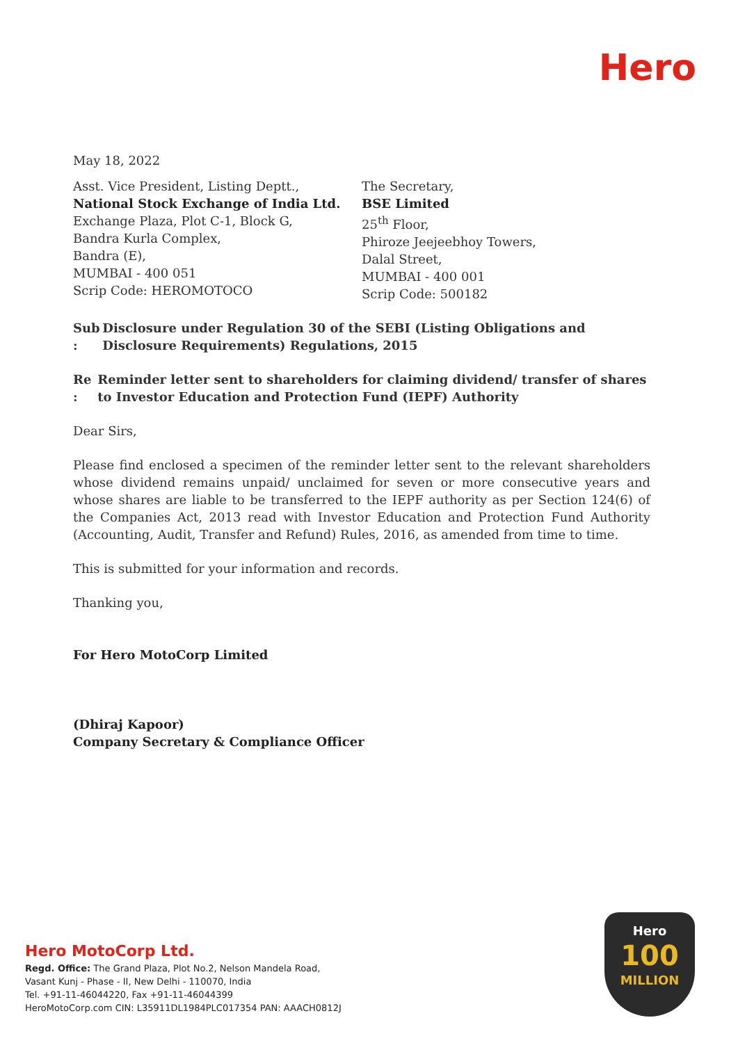Hero
May 18, 2022
Asst. Vice President, Listing Deptt.,
National Stock Exchange of India Ltd.
Exchange Plaza, Plot C-1, Block G,
Bandra Kurla Complex,
Bandra (E),
MUMBAI - 400 051
Scrip Code: HEROMOTOCO
The Secretary,
BSE Limited
25<sup>th</sup> Floor,
Phiroze Jeejeebhoy Towers,
Dalal Street,
MUMBAI - 400 001
Scrip Code: 500182
Sub : Disclosure under Regulation 30 of the SEBI (Listing Obligations and Disclosure Requirements) Regulations, 2015
Re : Reminder letter sent to shareholders for claiming dividend/ transfer of shares to Investor Education and Protection Fund (IEPF) Authority
Dear Sirs,
Please find enclosed a specimen of the reminder letter sent to the relevant shareholders whose dividend remains unpaid/ unclaimed for seven or more consecutive years and whose shares are liable to be transferred to the IEPF authority as per Section 124(6) of the Companies Act, 2013 read with Investor Education and Protection Fund Authority (Accounting, Audit, Transfer and Refund) Rules, 2016, as amended from time to time.
This is submitted for your information and records.
Thanking you,
For Hero MotoCorp Limited
(Dhiraj Kapoor)
Company Secretary & Compliance Officer
Hero MotoCorp Ltd.
Regd. Office: The Grand Plaza, Plot No.2, Nelson Mandela Road,
Vasant Kunj - Phase - II, New Delhi - 110070, India
Tel. +91-11-46044220, Fax +91-11-46044399
HeroMotoCorp.com CIN: L35911DL1984PLC017354 PAN: AAACH0812J
Hero
100
MILLION